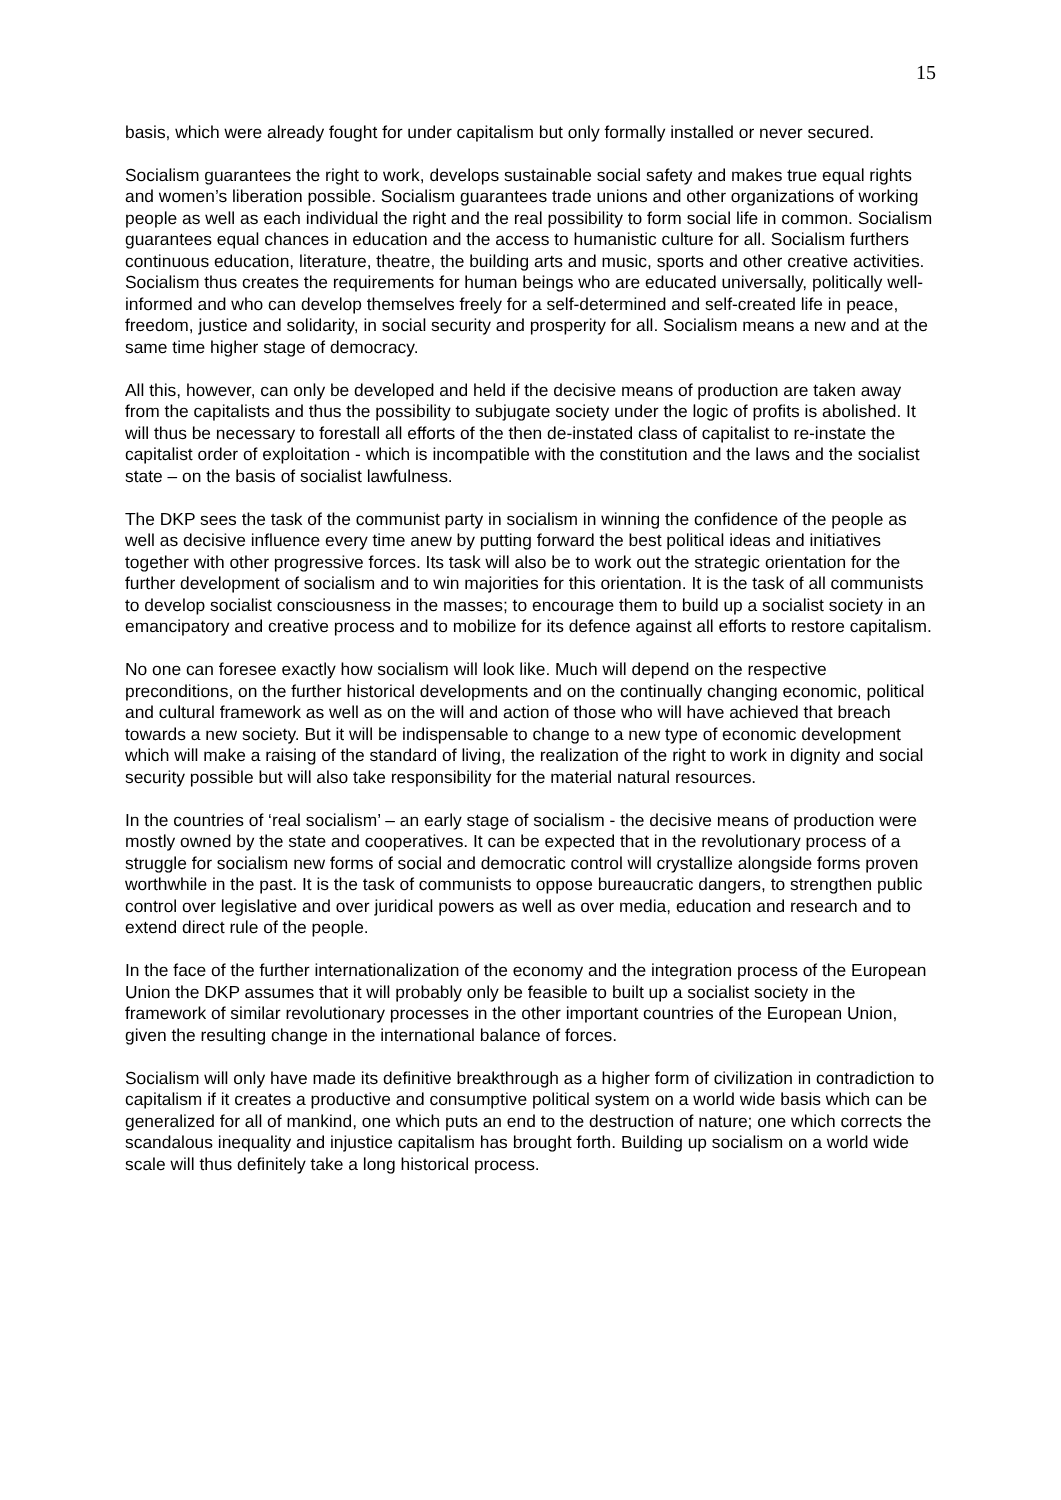15
basis, which were already fought for under capitalism but only formally installed or never secured.
Socialism guarantees the right to work, develops sustainable social safety and makes true equal rights and women’s liberation possible. Socialism guarantees trade unions and other organizations of working people as well as each individual the right and the real possibility to form social life in common. Socialism guarantees equal chances in education and the access to humanistic culture for all. Socialism furthers continuous education, literature, theatre, the building arts and music, sports and other creative activities. Socialism thus creates the requirements for human beings who are educated universally, politically well-informed and who can develop themselves freely for a self-determined and self-created life in peace, freedom, justice and solidarity, in social security and prosperity for all. Socialism means a new and at the same time higher stage of democracy.
All this, however, can only be developed and held if the decisive means of production are taken away from the capitalists and thus the possibility to subjugate society under the logic of profits is abolished. It will thus be necessary to forestall all efforts of the then de-instated class of capitalist to re-instate the capitalist order of exploitation - which is incompatible with the constitution and the laws and the socialist state – on the basis of socialist lawfulness.
The DKP sees the task of the communist party in socialism in winning the confidence of the people as well as decisive influence every time anew by putting forward the best political ideas and initiatives together with other progressive forces. Its task will also be to work out the strategic orientation for the further development of socialism and to win majorities for this orientation. It is the task of all communists to develop socialist consciousness in the masses; to encourage them to build up a socialist society in an emancipatory and creative process and to mobilize for its defence against all efforts to restore capitalism.
No one can foresee exactly how socialism will look like. Much will depend on the respective preconditions, on the further historical developments and on the continually changing economic, political and cultural framework as well as on the will and action of those who will have achieved that breach towards a new society. But it will be indispensable to change to a new type of economic development which will make a raising of the standard of living, the realization of the right to work in dignity and social security possible but will also take responsibility for the material natural resources.
In the countries of ‘real socialism’ – an early stage of socialism - the decisive means of production were mostly owned by the state and cooperatives. It can be expected that in the revolutionary process of a struggle for socialism new forms of social and democratic control will crystallize alongside forms proven worthwhile in the past. It is the task of communists to oppose bureaucratic dangers, to strengthen public control over legislative and over juridical powers as well as over media, education and research and to extend direct rule of the people.
In the face of the further internationalization of the economy and the integration process of the European Union the DKP assumes that it will probably only be feasible to built up a socialist society in the framework of similar revolutionary processes in the other important countries of the European Union, given the resulting change in the international balance of forces.
Socialism will only have made its definitive breakthrough as a higher form of civilization in contradiction to capitalism if it creates a productive and consumptive political system on a world wide basis which can be generalized for all of mankind, one which puts an end to the destruction of nature; one which corrects the scandalous inequality and injustice capitalism has brought forth. Building up socialism on a world wide scale will thus definitely take a long historical process.